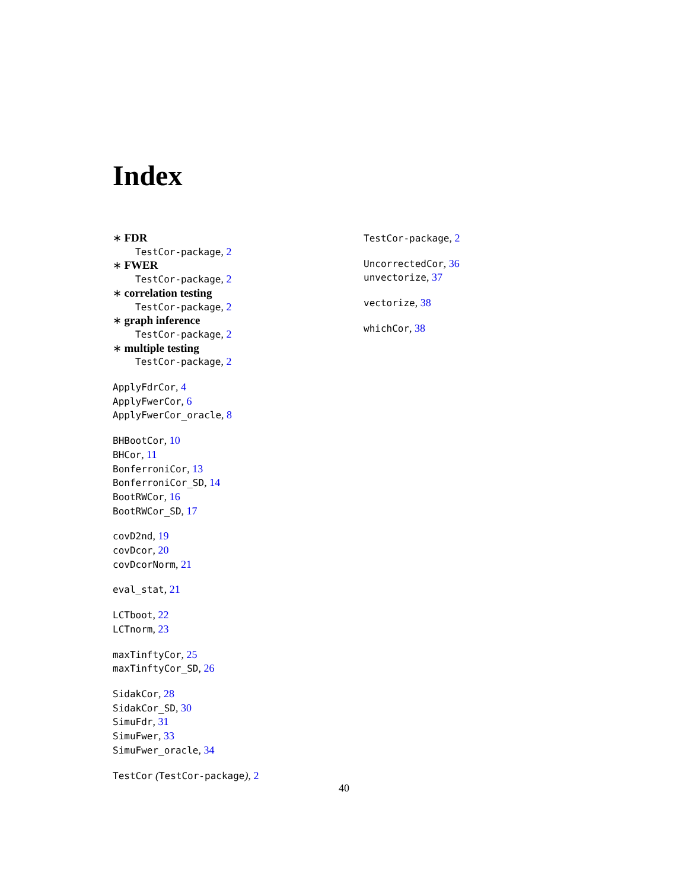Index
∗ FDR
TestCor-package, 2
∗ FWER
TestCor-package, 2
∗ correlation testing
TestCor-package, 2
∗ graph inference
TestCor-package, 2
∗ multiple testing
TestCor-package, 2
ApplyFdrCor, 4
ApplyFwerCor, 6
ApplyFwerCor_oracle, 8
BHBootCor, 10
BHCor, 11
BonferroniCor, 13
BonferroniCor_SD, 14
BootRWCor, 16
BootRWCor_SD, 17
covD2nd, 19
covDcor, 20
covDcorNorm, 21
eval_stat, 21
LCTboot, 22
LCTnorm, 23
maxTinftyCor, 25
maxTinftyCor_SD, 26
SidakCor, 28
SidakCor_SD, 30
SimuFdr, 31
SimuFwer, 33
SimuFwer_oracle, 34
TestCor (TestCor-package), 2
TestCor-package, 2
UncorrectedCor, 36
unvectorize, 37
vectorize, 38
whichCor, 38
40